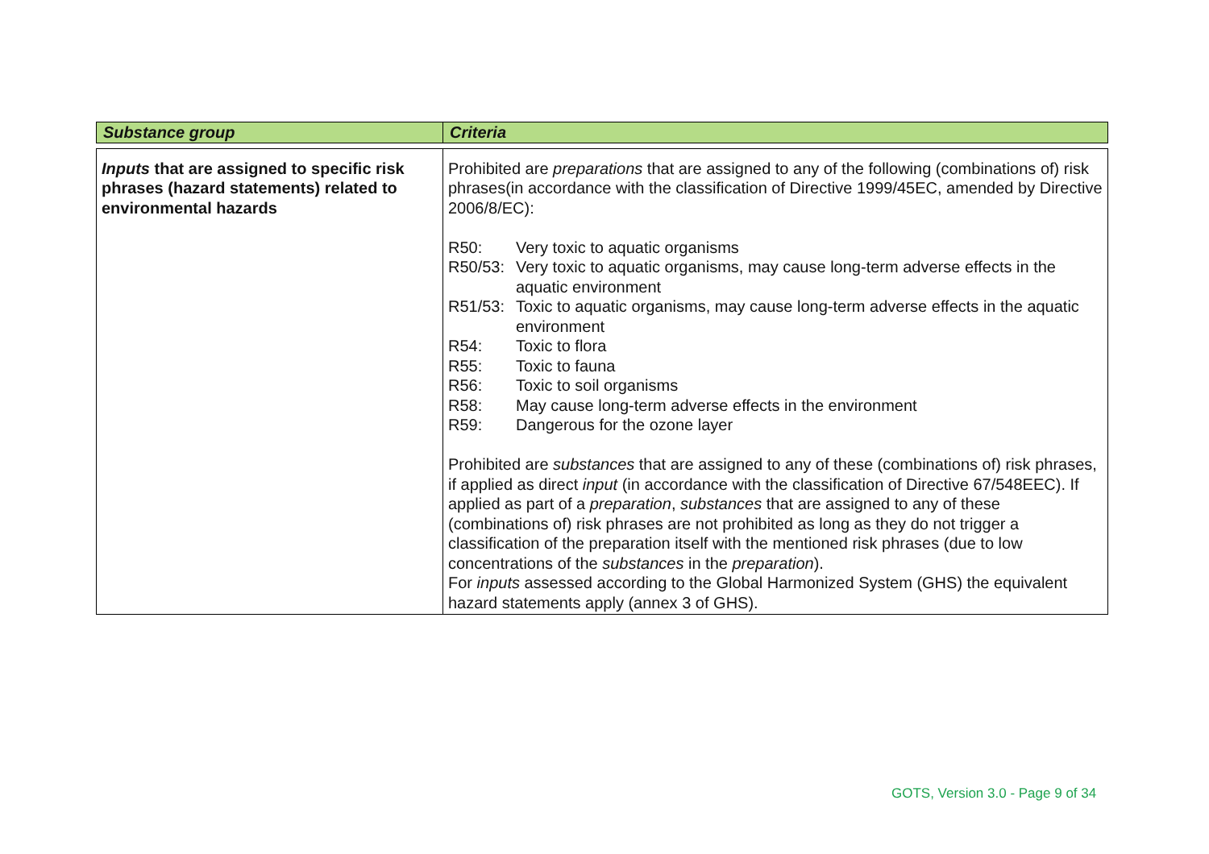| Substance group | Criteria |
| --- | --- |
| Inputs that are assigned to specific risk phrases (hazard statements) related to environmental hazards | Prohibited are preparations that are assigned to any of the following (combinations of) risk phrases(in accordance with the classification of Directive 1999/45EC, amended by Directive 2006/8/EC): R50: Very toxic to aquatic organisms R50/53: Very toxic to aquatic organisms, may cause long-term adverse effects in the aquatic environment R51/53: Toxic to aquatic organisms, may cause long-term adverse effects in the aquatic environment R54: Toxic to flora R55: Toxic to fauna R56: Toxic to soil organisms R58: May cause long-term adverse effects in the environment R59: Dangerous for the ozone layer Prohibited are substances that are assigned to any of these (combinations of) risk phrases, if applied as direct input (in accordance with the classification of Directive 67/548EEC). If applied as part of a preparation , substances that are assigned to any of these (combinations of) risk phrases are not prohibited as long as they do not trigger a classification of the preparation itself with the mentioned risk phrases (due to low concentrations of the substances in the preparation ). For inputs assessed according to the Global Harmonized System (GHS) the equivalent hazard statements apply (annex 3 of GHS). |
GOTS, Version 3.0 - Page 9 of 34